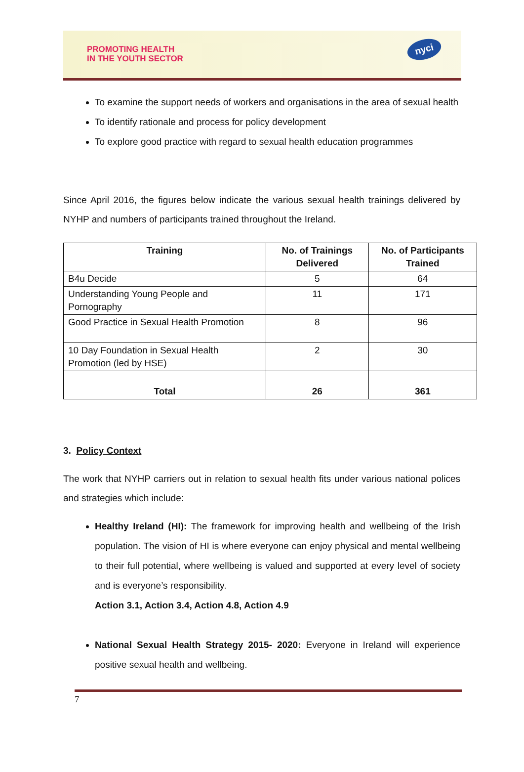PROMOTING HEALTH
IN THE YOUTH SECTOR
nyci
To examine the support needs of workers and organisations in the area of sexual health
To identify rationale and process for policy development
To explore good practice with regard to sexual health education programmes
Since April 2016, the figures below indicate the various sexual health trainings delivered by NYHP and numbers of participants trained throughout the Ireland.
| Training | No. of Trainings Delivered | No. of Participants Trained |
| --- | --- | --- |
| B4u Decide | 5 | 64 |
| Understanding Young People and Pornography | 11 | 171 |
| Good Practice in Sexual Health Promotion | 8 | 96 |
| 10 Day Foundation in Sexual Health Promotion (led by HSE) | 2 | 30 |
| Total | 26 | 361 |
3. Policy Context
The work that NYHP carriers out in relation to sexual health fits under various national polices and strategies which include:
Healthy Ireland (HI): The framework for improving health and wellbeing of the Irish population. The vision of HI is where everyone can enjoy physical and mental wellbeing to their full potential, where wellbeing is valued and supported at every level of society and is everyone’s responsibility.
Action 3.1, Action 3.4, Action 4.8, Action 4.9
National Sexual Health Strategy 2015- 2020: Everyone in Ireland will experience positive sexual health and wellbeing.
7